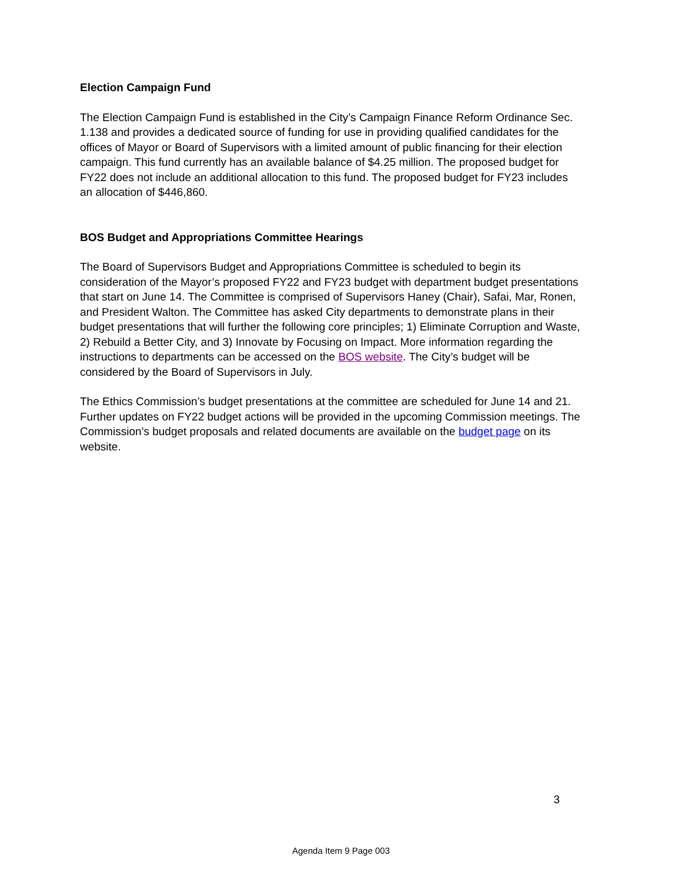Election Campaign Fund
The Election Campaign Fund is established in the City’s Campaign Finance Reform Ordinance Sec. 1.138 and provides a dedicated source of funding for use in providing qualified candidates for the offices of Mayor or Board of Supervisors with a limited amount of public financing for their election campaign. This fund currently has an available balance of $4.25 million. The proposed budget for FY22 does not include an additional allocation to this fund. The proposed budget for FY23 includes an allocation of $446,860.
BOS Budget and Appropriations Committee Hearings
The Board of Supervisors Budget and Appropriations Committee is scheduled to begin its consideration of the Mayor’s proposed FY22 and FY23 budget with department budget presentations that start on June 14. The Committee is comprised of Supervisors Haney (Chair), Safai, Mar, Ronen, and President Walton. The Committee has asked City departments to demonstrate plans in their budget presentations that will further the following core principles; 1) Eliminate Corruption and Waste, 2) Rebuild a Better City, and 3) Innovate by Focusing on Impact. More information regarding the instructions to departments can be accessed on the BOS website. The City’s budget will be considered by the Board of Supervisors in July.
The Ethics Commission’s budget presentations at the committee are scheduled for June 14 and 21. Further updates on FY22 budget actions will be provided in the upcoming Commission meetings. The Commission’s budget proposals and related documents are available on the budget page on its website.
3
Agenda Item 9 Page 003